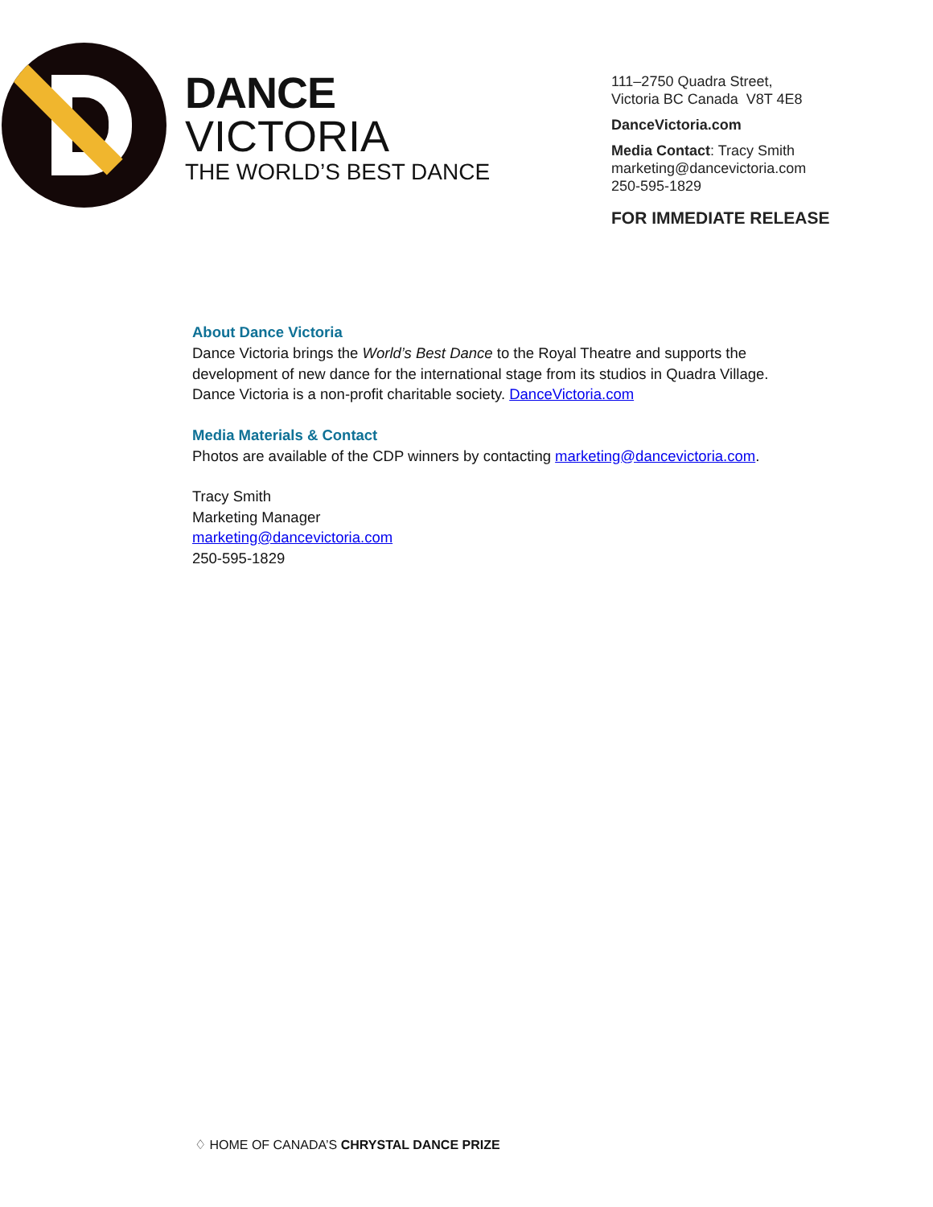DANCE
VICTORIA
THE WORLD’S BEST DANCE
111–2750 Quadra Street,
Victoria BC Canada V8T 4E8
DanceVictoria.com
Media Contact: Tracy Smith
marketing@dancevictoria.com
250-595-1829
FOR IMMEDIATE RELEASE
About Dance Victoria
Dance Victoria brings the World’s Best Dance to the Royal Theatre and supports the development of new dance for the international stage from its studios in Quadra Village. Dance Victoria is a non-profit charitable society. DanceVictoria.com
Media Materials & Contact
Photos are available of the CDP winners by contacting marketing@dancevictoria.com.
Tracy Smith
Marketing Manager
marketing@dancevictoria.com
250-595-1829
♢ HOME OF CANADA’S CHRYSTAL DANCE PRIZE